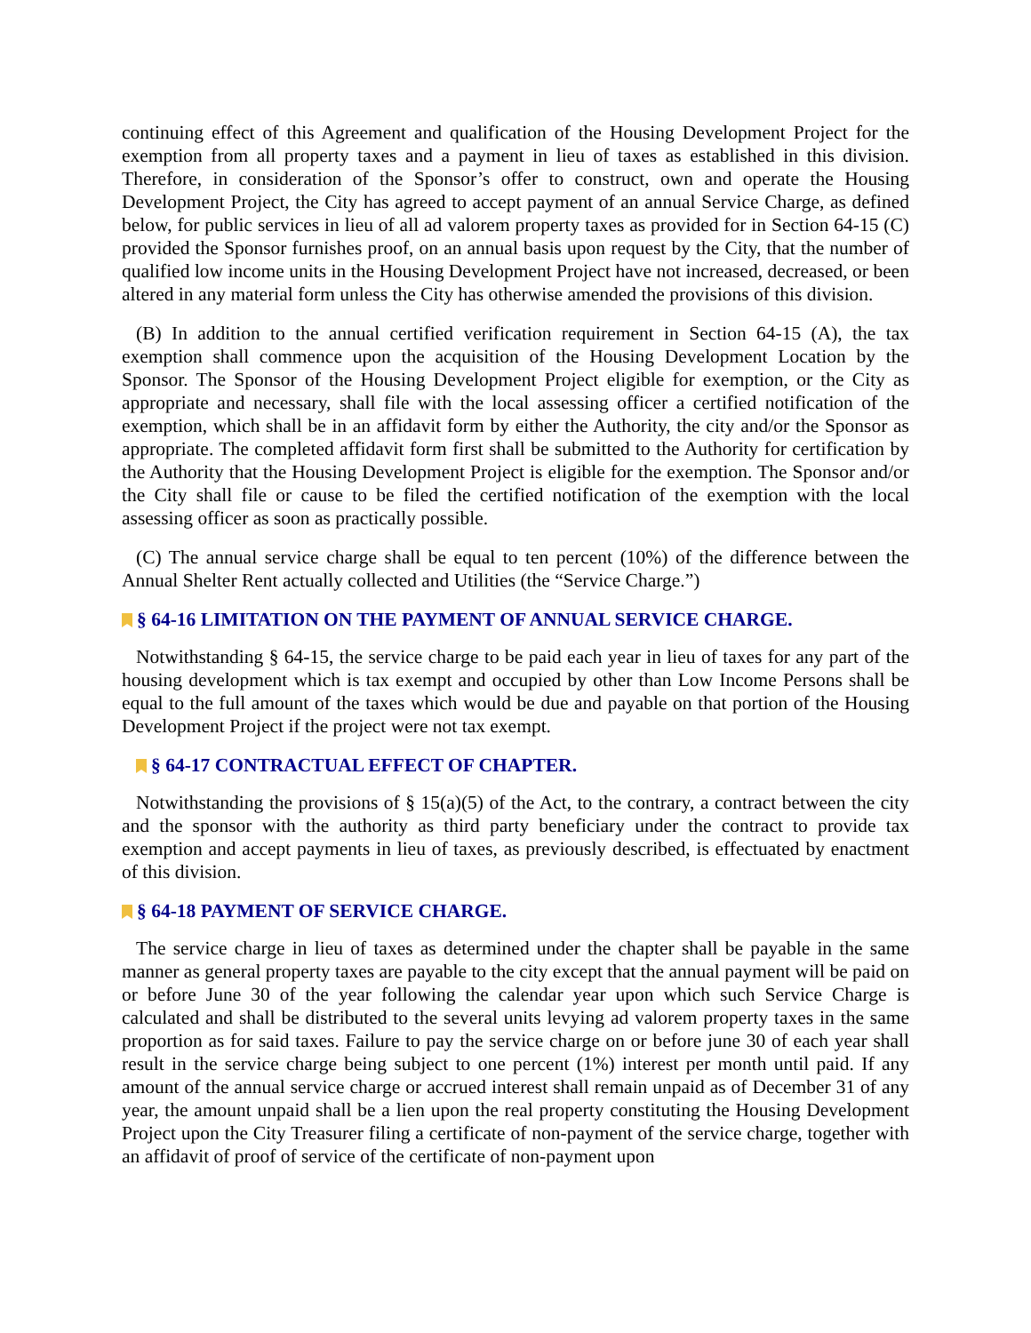continuing effect of this Agreement and qualification of the Housing Development Project for the exemption from all property taxes and a payment in lieu of taxes as established in this division. Therefore, in consideration of the Sponsor’s offer to construct, own and operate the Housing Development Project, the City has agreed to accept payment of an annual Service Charge, as defined below, for public services in lieu of all ad valorem property taxes as provided for in Section 64-15 (C) provided the Sponsor furnishes proof, on an annual basis upon request by the City, that the number of qualified low income units in the Housing Development Project have not increased, decreased, or been altered in any material form unless the City has otherwise amended the provisions of this division.
(B) In addition to the annual certified verification requirement in Section 64-15 (A), the tax exemption shall commence upon the acquisition of the Housing Development Location by the Sponsor. The Sponsor of the Housing Development Project eligible for exemption, or the City as appropriate and necessary, shall file with the local assessing officer a certified notification of the exemption, which shall be in an affidavit form by either the Authority, the city and/or the Sponsor as appropriate. The completed affidavit form first shall be submitted to the Authority for certification by the Authority that the Housing Development Project is eligible for the exemption. The Sponsor and/or the City shall file or cause to be filed the certified notification of the exemption with the local assessing officer as soon as practically possible.
(C) The annual service charge shall be equal to ten percent (10%) of the difference between the Annual Shelter Rent actually collected and Utilities (the “Service Charge.”)
§ 64-16 LIMITATION ON THE PAYMENT OF ANNUAL SERVICE CHARGE.
Notwithstanding § 64-15, the service charge to be paid each year in lieu of taxes for any part of the housing development which is tax exempt and occupied by other than Low Income Persons shall be equal to the full amount of the taxes which would be due and payable on that portion of the Housing Development Project if the project were not tax exempt.
§ 64-17 CONTRACTUAL EFFECT OF CHAPTER.
Notwithstanding the provisions of § 15(a)(5) of the Act, to the contrary, a contract between the city and the sponsor with the authority as third party beneficiary under the contract to provide tax exemption and accept payments in lieu of taxes, as previously described, is effectuated by enactment of this division.
§ 64-18 PAYMENT OF SERVICE CHARGE.
The service charge in lieu of taxes as determined under the chapter shall be payable in the same manner as general property taxes are payable to the city except that the annual payment will be paid on or before June 30 of the year following the calendar year upon which such Service Charge is calculated and shall be distributed to the several units levying ad valorem property taxes in the same proportion as for said taxes. Failure to pay the service charge on or before june 30 of each year shall result in the service charge being subject to one percent (1%) interest per month until paid. If any amount of the annual service charge or accrued interest shall remain unpaid as of December 31 of any year, the amount unpaid shall be a lien upon the real property constituting the Housing Development Project upon the City Treasurer filing a certificate of non-payment of the service charge, together with an affidavit of proof of service of the certificate of non-payment upon